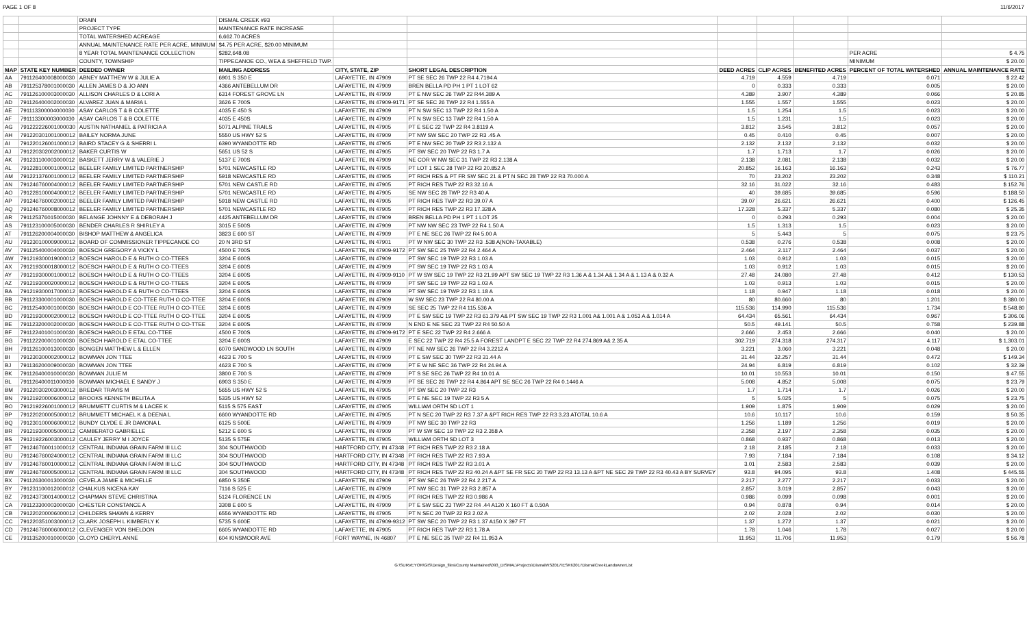PAGE 1 OF 8 11/6/2017
| | | DRAIN | DISMAL CREEK #93 | | | | | | | |
| | | PROJECT TYPE | MAINTENANCE RATE INCREASE | | | | | | | |
| | | TOTAL WATERSHED ACREAGE | 6,662.70 ACRES | | | | | | | |
| | | ANNUAL MAINTENANCE RATE PER ACRE, MINIMUM | $4.75 PER ACRE, $20.00 MINIMUM | | | | | | | |
| | | 8 YEAR TOTAL MAINTENANCE COLLECTION | $282,648.08 | | | | | | PER ACRE | $ 4.75 |
| | | COUNTY, TOWNSHIP | TIPPECANOE CO., WEA & SHEFFIELD TWP. | | | | | | MINIMUM | $ 20.00 |
| MAP | STATE KEY NUMBER | DEEDED OWNER | MAILING ADDRESS | CITY, STATE, ZIP | SHORT LEGAL DESCRIPTION | DEED ACRES | CLIP ACRES | BENEFITED ACRES | PERCENT OF TOTAL WATERSHED | ANNUAL MAINTENANCE RATE |
| AA | 791126400008000030 | ABNEY MATTHEW W & JULIE A | 6901 S 350 E | LAFAYETTE, IN 47909 | PT SE SEC 26 TWP 22 R4 4.7194 A | 4.719 | 4.559 | 4.719 | 0.071 | $ 22.42 |
| AB | 791125378001000030 | ALLEN JAMES D & JO ANN | 4366 ANTEBELLUM DR | LAFAYETTE, IN 47909 | BREN BELLA PD PH 1 PT 1 LOT 62 | 0 | 0.333 | 0.333 | 0.005 | $ 20.00 |
| AC | 791126100003000030 | ALLISON CHARLES D & LORI A | 6314 FOREST GROVE LN | LAFAYETTE, IN 47909 | PT E NW SEC 26 TWP 22 R44.389 A | 4.389 | 3.907 | 4.389 | 0.066 | $ 20.85 |
| AD | 791126400002000030 | ALVAREZ JUAN & MARIA L | 3626 E 700S | LAFAYETTE, IN 47909-9171 | PT SE SEC 26 TWP 22 R4 1.555 A | 1.555 | 1.557 | 1.555 | 0.023 | $ 20.00 |
| AE | 791113300004000030 | ASAY CARLOS T & B COLETTE | 4035 E 450 S | LAFAYETTE, IN 47909 | PT N SW SEC 13 TWP 22 R4 1.50 A | 1.5 | 1.254 | 1.5 | 0.023 | $ 20.00 |
| AF | 791113300003000030 | ASAY CARLOS T & B COLETTE | 4035 E 450S | LAFAYETTE, IN 47909 | PT N SW SEC 13 TWP 22 R4 1.50 A | 1.5 | 1.231 | 1.5 | 0.023 | $ 20.00 |
| AG | 791222226001000030 | AUSTIN NATHANIEL & PATRICIA A | 5071 ALPINE TRAILS | LAFAYETTE, IN 47905 | PT E SEC 22 TWP 22 R4 3.8119 A | 3.812 | 3.545 | 3.812 | 0.057 | $ 20.00 |
| AH | 791220301001000012 | BAILEY NORMA JUNE | 5550 US HWY 52 S | LAFAYETTE, IN 47909 | PT NW SW SEC 20 TWP 22 R3 .45 A | 0.45 | 0.410 | 0.45 | 0.007 | $ 20.00 |
| AI | 791220126001000012 | BAIRD STACEY G & SHERRI L | 6390 WYANDOTTE RD | LAFAYETTE, IN 47905 | PT E NW SEC 20 TWP 22 R3 2.132 A | 2.132 | 2.132 | 2.132 | 0.032 | $ 20.00 |
| AJ | 791220302002000012 | BAKER CURTIS W | 5651 US 52 S | LAFAYETTE, IN 47905 | PT SW SEC 20 TWP 22 R3 1.7 A | 1.7 | 1.713 | 1.7 | 0.026 | $ 20.00 |
| AK | 791231100003000012 | BASKETT JERRY W & VALERIE J | 5137 E 700S | LAFAYETTE, IN 47909 | NE COR W NW SEC 31 TWP 22 R3 2.138 A | 2.138 | 2.081 | 2.138 | 0.032 | $ 20.00 |
| AL | 791228100001000012 | BEELER FAMILY LIMITED PARTNERSHIP | 5701 NEWCASTLE RD | LAFAYETTE, IN 47905 | PT LOT 1 SEC 28 TWP 22 R3 20.852 A | 20.852 | 16.163 | 16.163 | 0.243 | $ 76.77 |
| AM | 791221376001000012 | BEELER FAMILY LIMITED PARTNERSHIP | 5918 NEWCASTLE RD | LAFAYETTE, IN 47905 | PT RICH RES & PT FR SW SEC 21 & PT N SEC 28 TWP 22 R3 70.000 A | 70 | 23.202 | 23.202 | 0.348 | $ 110.21 |
| AN | 791246760004000012 | BEELER FAMILY LIMITED PARTNERSHIP | 5701 NEW CASTLE RD | LAFAYETTE, IN 47905 | PT RICH RES TWP 22 R3 32.16 A | 32.16 | 31.022 | 32.16 | 0.483 | $ 152.76 |
| AO | 791228100004000012 | BEELER FAMILY LIMITED PARTNERSHIP | 5701 NEWCASTLE RD | LAFAYETTE, IN 47905 | SE NW SEC 28 TWP 22 R3 40 A | 40 | 39.685 | 39.685 | 0.596 | $ 188.50 |
| AP | 791246760002000012 | BEELER FAMILY LIMITED PARTNERSHIP | 5918 NEW CASTLE RD | LAFAYETTE, IN 47905 | PT RICH RES TWP 22 R3 39.07 A | 39.07 | 26.621 | 26.621 | 0.400 | $ 126.45 |
| AQ | 791246760008000012 | BEELER FAMILY LIMITED PARTNERSHIP | 5701 NEWCASTLE RD | LAFAYETTE, IN 47905 | PT RICH RES TWP 22 R3 17.328 A | 17.328 | 5.337 | 5.337 | 0.080 | $ 25.35 |
| AR | 791125376015000030 | BELANGE JOHNNY E & DEBORAH J | 4425 ANTEBELLUM DR | LAFAYETTE, IN 47909 | BREN BELLA PD PH 1 PT 1 LOT 25 | 0 | 0.293 | 0.293 | 0.004 | $ 20.00 |
| AS | 791123100005000030 | BENDER CHARLES R SHIRLEY A | 3015 E 500S | LAFAYETTE, IN 47909 | PT NW NW SEC 23 TWP 22 R4 1.50 A | 1.5 | 1.313 | 1.5 | 0.023 | $ 20.00 |
| AT | 791126200004000030 | BISHOP MATTHEW & ANGELICA | 3823 E 600 ST | LAFAYETTE, IN 47909 | PT E NE SEC 26 TWP 22 R4 5.00 A | 5 | 5.443 | 5 | 0.075 | $ 23.75 |
| AU | 791230100009000012 | BOARD OF COMMISSIONER TIPPECANOE CO | 20 N 3RD ST | LAFAYETTE, IN 47901 | PT W NW SEC 30 TWP 22 R3 .538 A(NON-TAXABLE) | 0.538 | 0.276 | 0.538 | 0.008 | $ 20.00 |
| AV | 791125400004000030 | BOESCH GREGORY A VICKY L | 4500 E 700S | LAFAYETTE, IN 47909-9172 | PT SW SEC 25 TWP 22 R4 2.464 A | 2.464 | 2.117 | 2.464 | 0.037 | $ 20.00 |
| AW | 791219300019000012 | BOESCH HAROLD E & RUTH O CO-TTEES | 3204 E 600S | LAFAYETTE, IN 47909 | PT SW SEC 19 TWP 22 R3 1.03 A | 1.03 | 0.912 | 1.03 | 0.015 | $ 20.00 |
| AX | 791219300018000012 | BOESCH HAROLD E & RUTH O CO-TTEES | 3204 E 600S | LAFAYETTE, IN 47909 | PT SW SEC 19 TWP 22 R3 1.03 A | 1.03 | 0.912 | 1.03 | 0.015 | $ 20.00 |
| AY | 791219300001000012 | BOESCH HAROLD E & RUTH O CO-TTEES | 3204 E 600S | LAFAYETTE, IN 47909-9110 | PT W SW SEC 19 TWP 22 R3 21.99 APT SW SEC 19 TWP 22 R3 1.36 A & 1.34 A& 1.34 A & 1.13 A & 0.32 A | 27.48 | 24.080 | 27.48 | 0.412 | $ 130.53 |
| AZ | 791219300020000012 | BOESCH HAROLD E & RUTH O CO-TTEES | 3204 E 600S | LAFAYETTE, IN 47909 | PT SW SEC 19 TWP 22 R3 1.03 A | 1.03 | 0.913 | 1.03 | 0.015 | $ 20.00 |
| BA | 791219300017000012 | BOESCH HAROLD E & RUTH O CO-TTEES | 3204 E 600S | LAFAYETTE, IN 47909 | PT SW SEC 19 TWP 22 R3 1.18 A | 1.18 | 0.947 | 1.18 | 0.018 | $ 20.00 |
| BB | 791123300001000030 | BOESCH HAROLD E CO-TTEE RUTH O CO-TTEE | 3204 E 600S | LAFAYETTE, IN 47909 | W SW SEC 23 TWP 22 R4 80.00 A | 80 | 80.660 | 80 | 1.201 | $ 380.00 |
| BC | 791125400001000030 | BOESCH HAROLD E CO-TTEE RUTH O CO-TTEE | 3204 E 600S | LAFAYETTE, IN 47909 | SE SEC 25 TWP 22 R4 115.536 A | 115.536 | 114.990 | 115.536 | 1.734 | $ 548.80 |
| BD | 791219300002000012 | BOESCH HAROLD E CO-TTEE RUTH O CO-TTEE | 3204 E 600S | LAFAYETTE, IN 47909 | PT E SW SEC 19 TWP 22 R3 61.379 A& PT SW SEC 19 TWP 22 R3 1.001 A& 1.001 A & 1.053 A & 1.014 A | 64.434 | 65.561 | 64.434 | 0.967 | $ 306.06 |
| BE | 791123200002000030 | BOESCH HAROLD E CO-TTEE RUTH O CO-TTEE | 3204 E 600S | LAFAYETTE, IN 47909 | N END E NE SEC 23 TWP 22 R4 50.50 A | 50.5 | 49.141 | 50.5 | 0.758 | $ 239.88 |
| BF | 791122401001000030 | BOESCH HAROLD E ETAL CO-TTEE | 4500 E 700S | LAFAYETTE, IN 47909-9172 | PT E SEC 22 TWP 22 R4 2.666 A | 2.666 | 2.453 | 2.666 | 0.040 | $ 20.00 |
| BG | 791122200001000030 | BOESCH HAROLD E ETAL CO-TTEE | 3204 E 600S | LAFAYETTE, IN 47909 | E SEC 22 TWP 22 R4 25.5 A FOREST LANDPT E SEC 22 TWP 22 R4 274.869 A& 2.35 A | 302.719 | 274.318 | 274.317 | 4.117 | $ 1,303.01 |
| BH | 791126100013000030 | BONGEN MATTHEW L & ELLEN | 6070 SANDWOOD LN SOUTH | LAFAYETTE, IN 47909 | PT NE NW SEC 26 TWP 22 R4 3.2212 A | 3.221 | 3.060 | 3.221 | 0.048 | $ 20.00 |
| BI | 791230300002000012 | BOWMAN JON TTEE | 4623 E 700 S | LAFAYETTE, IN 47909 | PT E SW SEC 30 TWP 22 R3 31.44 A | 31.44 | 32.257 | 31.44 | 0.472 | $ 149.34 |
| BJ | 791136200009000030 | BOWMAN JON TTEE | 4623 E 700 S | LAFAYETTE, IN 47909 | PT E W NE SEC 36 TWP 22 R4 24.94 A | 24.94 | 6.819 | 6.819 | 0.102 | $ 32.39 |
| BK | 791126400010000030 | BOWMAN JULIE M | 3800 E 700 S | LAFAYETTE, IN 47909 | PT S SE SEC 26 TWP 22 R4 10.01 A | 10.01 | 10.553 | 10.01 | 0.150 | $ 47.55 |
| BL | 791126400011000030 | BOWMAN MICHAEL E SANDY J | 6903 S 350 E | LAFAYETTE, IN 47909 | PT SE SEC 26 TWP 22 R4 4.864 APT SE SEC 26 TWP 22 R4 0.1446 A | 5.008 | 4.852 | 5.008 | 0.075 | $ 23.79 |
| BM | 791220302003000012 | BREDAR TRAVIS M | 5655 US HWY 52 S | LAFAYETTE, IN 47905 | PT SW SEC 20 TWP 22 R3 | 1.7 | 1.714 | 1.7 | 0.026 | $ 20.00 |
| BN | 791219200006000012 | BROOKS KENNETH BELITA A | 5335 US HWY 52 | LAFAYETTE, IN 47905 | PT E NE SEC 19 TWP 22 R3 5 A | 5 | 5.025 | 5 | 0.075 | $ 23.75 |
| BO | 791219226001000012 | BRUMMETT CURTIS M & LACEE K | 5115 S 575 EAST | LAFAYETTE, IN 47905 | WILLIAM ORTH SD LOT 1 | 1.909 | 1.875 | 1.909 | 0.029 | $ 20.00 |
| BP | 791220200005000012 | BRUMMETT MICHAEL K & DEENA L | 6600 WYANDOTTE RD | LAFAYETTE, IN 47905 | PT N SEC 20 TWP 22 R3 7.37 A &PT RICH RES TWP 22 R3 3.23 ATOTAL 10.6 A | 10.6 | 10.117 | 10.6 | 0.159 | $ 50.35 |
| BQ | 791230100006000012 | BUNDY CLYDE E JR DAMONA L | 6125 S 500E | LAFAYETTE, IN 47909 | PT NW SEC 30 TWP 22 R3 | 1.256 | 1.189 | 1.256 | 0.019 | $ 20.00 |
| BR | 791219300005000012 | CAMBERATO GABRIELLE | 5212 E 600 S | LAFAYETTE, IN 47909 | PT W SW SEC 19 TWP 22 R3 2.358 A | 2.358 | 2.197 | 2.358 | 0.035 | $ 20.00 |
| BS | 791219226003000012 | CAULEY JERRY M I JOYCE | 5135 S 575E | LAFAYETTE, IN 47905 | WILLIAM ORTH SD LOT 3 | 0.868 | 0.937 | 0.868 | 0.013 | $ 20.00 |
| BT | 791246760011000012 | CENTRAL INDIANA GRAIN FARM III LLC | 304 SOUTHWOOD | HARTFORD CITY, IN 47348 | PT RICH RES TWP 22 R3 2.18 A | 2.18 | 2.185 | 2.18 | 0.033 | $ 20.00 |
| BU | 791246760024000012 | CENTRAL INDIANA GRAIN FARM III LLC | 304 SOUTHWOOD | HARTFORD CITY, IN 47348 | PT RICH RES TWP 22 R3 7.93 A | 7.93 | 7.184 | 7.184 | 0.108 | $ 34.12 |
| BV | 791246760010000012 | CENTRAL INDIANA GRAIN FARM III LLC | 304 SOUTHWOOD | HARTFORD CITY, IN 47348 | PT RICH RES TWP 22 R3 3.01 A | 3.01 | 2.583 | 2.583 | 0.039 | $ 20.00 |
| BW | 791246760005000012 | CENTRAL INDIANA GRAIN FARM III LLC | 304 SOUTHWOOD | HARTFORD CITY, IN 47348 | PT RICH RES TWP 22 R3 40.24 A &PT SE FR SEC 20 TWP 22 R3 13.13 A &PT NE SEC 29 TWP 22 R3 40.43 A BY SURVEY | 93.8 | 94.095 | 93.8 | 1.408 | $ 445.55 |
| BX | 791126300013000030 | CEVELA JAMIE & MICHELLE | 6850 S 350E | LAFAYETTE, IN 47909 | PT SW SEC 26 TWP 22 R4 2.217 A | 2.217 | 2.277 | 2.217 | 0.033 | $ 20.00 |
| BY | 791231100012000012 | CHALKUS NICENA KAY | 7116 S 525 E | LAFAYETTE, IN 47909 | PT NW SEC 31 TWP 22 R3 2.857 A | 2.857 | 3.019 | 2.857 | 0.043 | $ 20.00 |
| BZ | 791243730014000012 | CHAPMAN STEVE CHRISTINA | 5124 FLORENCE LN | LAFAYETTE, IN 47905 | PT RICH RES TWP 22 R3 0.986 A | 0.986 | 0.099 | 0.098 | 0.001 | $ 20.00 |
| CA | 791123300003000030 | CHESTER CONSTANCE A | 3308 E 600 S | LAFAYETTE, IN 47909 | PT E SW SEC 23 TWP 22 R4 .44 A120 X 160 FT & 0.50A | 0.94 | 0.878 | 0.94 | 0.014 | $ 20.00 |
| CB | 791220200006000012 | CHILDERS SHAWN & KERRY | 6556 WYANDOTTE RD | LAFAYETTE, IN 47905 | PT N SEC 20 TWP 22 R3 2.02 A | 2.02 | 2.028 | 2.02 | 0.030 | $ 20.00 |
| CC | 791220351003000012 | CLARK JOSEPH L KIMBERLY K | 5735 S 600E | LAFAYETTE, IN 47909-9312 | PT SW SEC 20 TWP 22 R3 1.37 A150 X 397 FT | 1.37 | 1.272 | 1.37 | 0.021 | $ 20.00 |
| CD | 791246760006000012 | CLEVENGER VON SHELDON | 6605 WYANDOTTE RD | LAFAYETTE, IN 47905 | PT RICH RES TWP 22 R3 1.78 A | 1.78 | 1.046 | 1.78 | 0.027 | $ 20.00 |
| CE | 791135200010000030 | CLOYD CHERYL ANNE | 604 KINSMOOR AVE | FORT WAYNE, IN 46807 | PT E NE SEC 35 TWP 22 R4 11.953 A | 11.953 | 11.706 | 11.953 | 0.179 | $ 56.78 |
G:\SURVEYOR\GIS\Design_files\County Maintained\093_DISMAL\Projects\DismalWS2017\ESRI\2017DismalCreekLandownerList